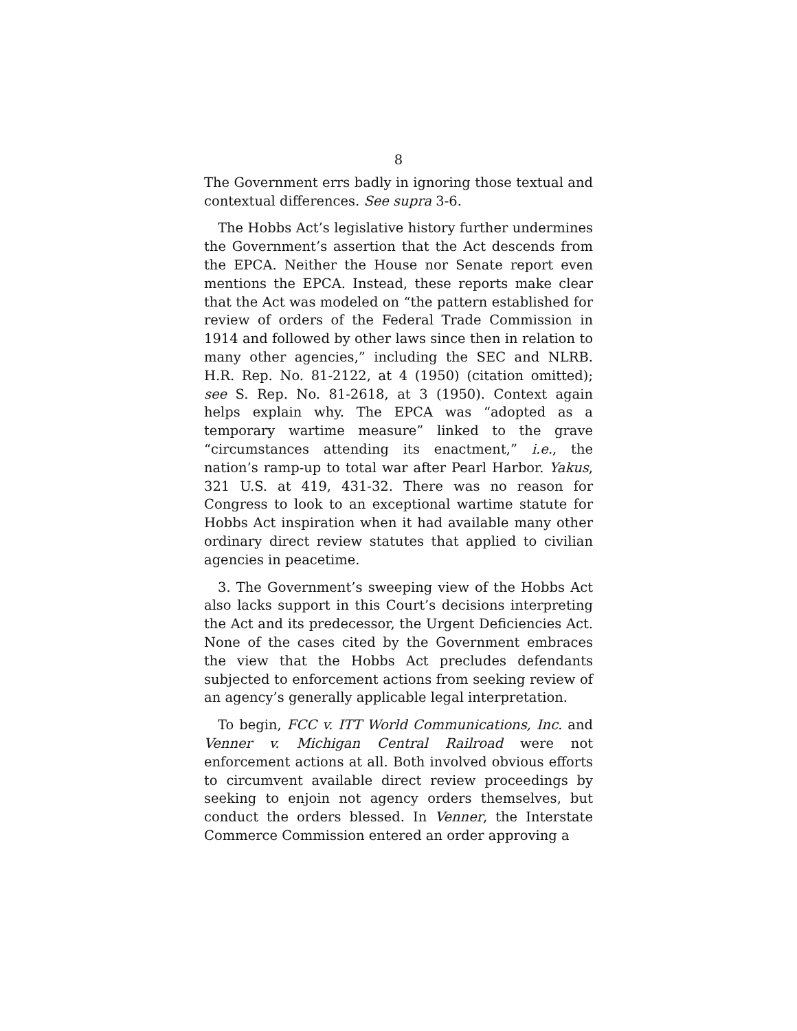8
The Government errs badly in ignoring those textual and contextual differences. See supra 3-6.
The Hobbs Act’s legislative history further undermines the Government’s assertion that the Act descends from the EPCA. Neither the House nor Senate report even mentions the EPCA. Instead, these reports make clear that the Act was modeled on “the pattern established for review of orders of the Federal Trade Commission in 1914 and followed by other laws since then in relation to many other agencies,” including the SEC and NLRB. H.R. Rep. No. 81-2122, at 4 (1950) (citation omitted); see S. Rep. No. 81-2618, at 3 (1950). Context again helps explain why. The EPCA was “adopted as a temporary wartime measure” linked to the grave “circumstances attending its enactment,” i.e., the nation’s ramp-up to total war after Pearl Harbor. Yakus, 321 U.S. at 419, 431-32. There was no reason for Congress to look to an exceptional wartime statute for Hobbs Act inspiration when it had available many other ordinary direct review statutes that applied to civilian agencies in peacetime.
3. The Government’s sweeping view of the Hobbs Act also lacks support in this Court’s decisions interpreting the Act and its predecessor, the Urgent Deficiencies Act. None of the cases cited by the Government embraces the view that the Hobbs Act precludes defendants subjected to enforcement actions from seeking review of an agency’s generally applicable legal interpretation.
To begin, FCC v. ITT World Communications, Inc. and Venner v. Michigan Central Railroad were not enforcement actions at all. Both involved obvious efforts to circumvent available direct review proceedings by seeking to enjoin not agency orders themselves, but conduct the orders blessed. In Venner, the Interstate Commerce Commission entered an order approving a